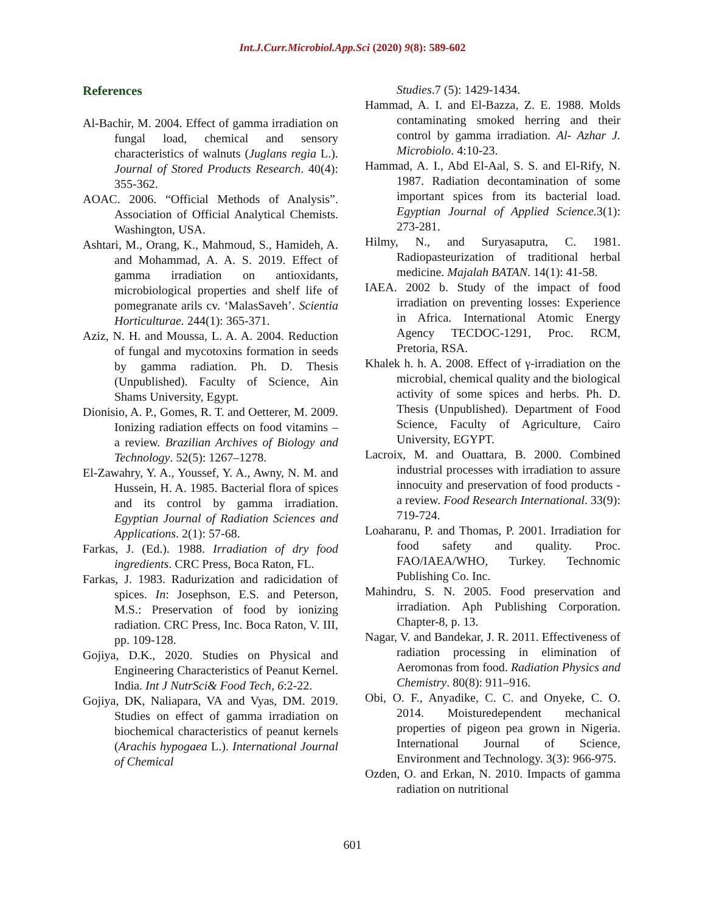Int.J.Curr.Microbiol.App.Sci (2020) 9(8): 589-602
References
Al-Bachir, M. 2004. Effect of gamma irradiation on fungal load, chemical and sensory characteristics of walnuts (Juglans regia L.). Journal of Stored Products Research. 40(4): 355-362.
AOAC. 2006. “Official Methods of Analysis”. Association of Official Analytical Chemists. Washington, USA.
Ashtari, M., Orang, K., Mahmoud, S., Hamideh, A. and Mohammad, A. A. S. 2019. Effect of gamma irradiation on antioxidants, microbiological properties and shelf life of pomegranate arils cv. ‘MalasSaveh’. Scientia Horticulturae. 244(1): 365-371.
Aziz, N. H. and Moussa, L. A. A. 2004. Reduction of fungal and mycotoxins formation in seeds by gamma radiation. Ph. D. Thesis (Unpublished). Faculty of Science, Ain Shams University, Egypt.
Dionisio, A. P., Gomes, R. T. and Oetterer, M. 2009. Ionizing radiation effects on food vitamins – a review. Brazilian Archives of Biology and Technology. 52(5): 1267–1278.
El-Zawahry, Y. A., Youssef, Y. A., Awny, N. M. and Hussein, H. A. 1985. Bacterial flora of spices and its control by gamma irradiation. Egyptian Journal of Radiation Sciences and Applications. 2(1): 57-68.
Farkas, J. (Ed.). 1988. Irradiation of dry food ingredients. CRC Press, Boca Raton, FL.
Farkas, J. 1983. Radurization and radicidation of spices. In: Josephson, E.S. and Peterson, M.S.: Preservation of food by ionizing radiation. CRC Press, Inc. Boca Raton, V. III, pp. 109-128.
Gojiya, D.K., 2020. Studies on Physical and Engineering Characteristics of Peanut Kernel. India. Int J NutrSci& Food Tech, 6:2-22.
Gojiya, DK, Naliapara, VA and Vyas, DM. 2019. Studies on effect of gamma irradiation on biochemical characteristics of peanut kernels (Arachis hypogaea L.). International Journal of Chemical
Studies.7 (5): 1429-1434.
Hammad, A. I. and El-Bazza, Z. E. 1988. Molds contaminating smoked herring and their control by gamma irradiation. Al- Azhar J. Microbiolo. 4:10-23.
Hammad, A. I., Abd El-Aal, S. S. and El-Rify, N. 1987. Radiation decontamination of some important spices from its bacterial load. Egyptian Journal of Applied Science. 3(1): 273-281.
Hilmy, N., and Suryasaputra, C. 1981. Radiopasteurization of traditional herbal medicine. Majalah BATAN. 14(1): 41-58.
IAEA. 2002 b. Study of the impact of food irradiation on preventing losses: Experience in Africa. International Atomic Energy Agency TECDOC-1291, Proc. RCM, Pretoria, RSA.
Khalek h. h. A. 2008. Effect of γ-irradiation on the microbial, chemical quality and the biological activity of some spices and herbs. Ph. D. Thesis (Unpublished). Department of Food Science, Faculty of Agriculture, Cairo University, EGYPT.
Lacroix, M. and Ouattara, B. 2000. Combined industrial processes with irradiation to assure innocuity and preservation of food products - a review. Food Research International. 33(9): 719-724.
Loaharanu, P. and Thomas, P. 2001. Irradiation for food safety and quality. Proc. FAO/IAEA/WHO, Turkey. Technomic Publishing Co. Inc.
Mahindru, S. N. 2005. Food preservation and irradiation. Aph Publishing Corporation. Chapter-8, p. 13.
Nagar, V. and Bandekar, J. R. 2011. Effectiveness of radiation processing in elimination of Aeromonas from food. Radiation Physics and Chemistry. 80(8): 911–916.
Obi, O. F., Anyadike, C. C. and Onyeke, C. O. 2014. Moisturedependent mechanical properties of pigeon pea grown in Nigeria. International Journal of Science, Environment and Technology. 3(3): 966-975.
Ozden, O. and Erkan, N. 2010. Impacts of gamma radiation on nutritional
601